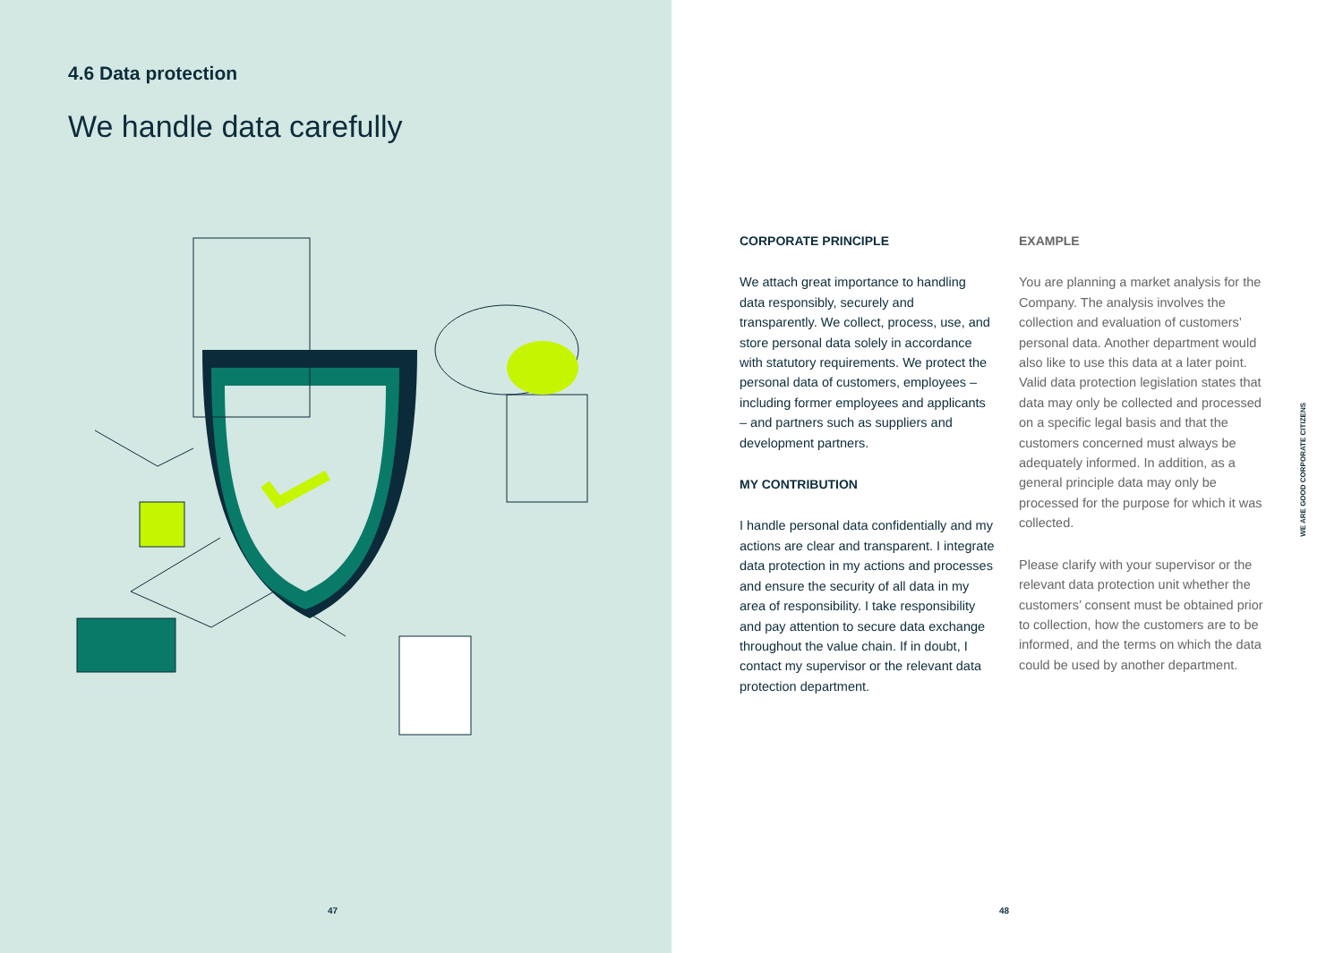4.6 Data protection
We handle data carefully
47
CORPORATE PRINCIPLE
We attach great importance to handling data responsibly, securely and transparently. We collect, process, use, and store personal data solely in accordance with statutory requirements. We protect the personal data of customers, employees – including former employees and applicants – and partners such as suppliers and development partners.
MY CONTRIBUTION
I handle personal data confidentially and my actions are clear and transparent. I integrate data protection in my actions and processes and ensure the security of all data in my area of responsibility. I take responsibility and pay attention to secure data exchange throughout the value chain. If in doubt, I contact my supervisor or the relevant data protection department.
EXAMPLE
You are planning a market analysis for the Company. The analysis involves the collection and evaluation of customers’ personal data. Another department would also like to use this data at a later point. Valid data protection legislation states that data may only be collected and processed on a specific legal basis and that the customers concerned must always be adequately informed. In addition, as a general principle data may only be processed for the purpose for which it was collected.
Please clarify with your supervisor or the relevant data protection unit whether the customers’ consent must be obtained prior to collection, how the customers are to be informed, and the terms on which the data could be used by another department.
WE ARE GOOD CORPORATE CITIZENS
48